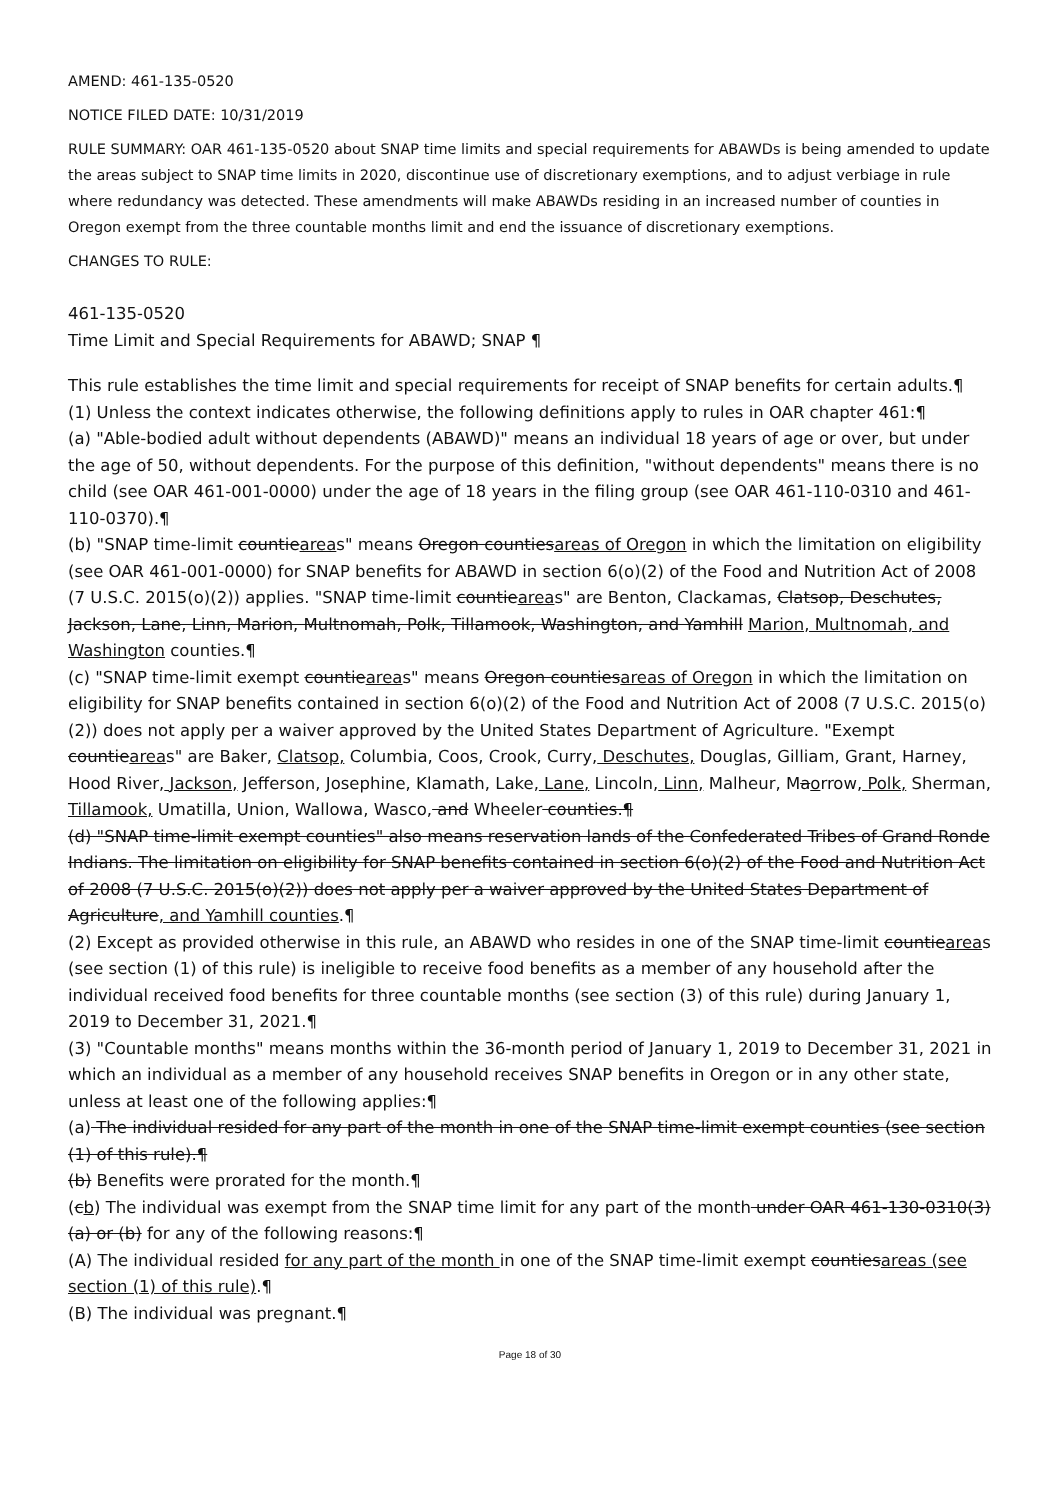AMEND: 461-135-0520
NOTICE FILED DATE: 10/31/2019
RULE SUMMARY: OAR 461-135-0520 about SNAP time limits and special requirements for ABAWDs is being amended to update the areas subject to SNAP time limits in 2020, discontinue use of discretionary exemptions, and to adjust verbiage in rule where redundancy was detected. These amendments will make ABAWDs residing in an increased number of counties in Oregon exempt from the three countable months limit and end the issuance of discretionary exemptions.
CHANGES TO RULE:
461-135-0520
Time Limit and Special Requirements for ABAWD; SNAP ¶
This rule establishes the time limit and special requirements for receipt of SNAP benefits for certain adults.¶
(1) Unless the context indicates otherwise, the following definitions apply to rules in OAR chapter 461:¶
(a) "Able-bodied adult without dependents (ABAWD)" means an individual 18 years of age or over, but under the age of 50, without dependents. For the purpose of this definition, "without dependents" means there is no child (see OAR 461-001-0000) under the age of 18 years in the filing group (see OAR 461-110-0310 and 461-110-0370).¶
(b) "SNAP time-limit countieareas" means Oregon countiesareas of Oregon in which the limitation on eligibility (see OAR 461-001-0000) for SNAP benefits for ABAWD in section 6(o)(2) of the Food and Nutrition Act of 2008 (7 U.S.C. 2015(o)(2)) applies. "SNAP time-limit countieareas" are Benton, Clackamas, Clatsop, Deschutes, Jackson, Lane, Linn, Marion, Multnomah, Polk, Tillamook, Washington, and Yamhill Marion, Multnomah, and Washington counties.¶
(c) "SNAP time-limit exempt countieareas" means Oregon countiesareas of Oregon in which the limitation on eligibility for SNAP benefits contained in section 6(o)(2) of the Food and Nutrition Act of 2008 (7 U.S.C. 2015(o)(2)) does not apply per a waiver approved by the United States Department of Agriculture. "Exempt countieareas" are Baker, Clatsop, Columbia, Coos, Crook, Curry, Deschutes, Douglas, Gilliam, Grant, Harney, Hood River, Jackson, Jefferson, Josephine, Klamath, Lake, Lane, Lincoln, Linn, Malheur, Maorrow, Polk, Sherman, Tillamook, Umatilla, Union, Wallowa, Wasco, and Wheeler counties.¶
(d) "SNAP time-limit exempt counties" also means reservation lands of the Confederated Tribes of Grand Ronde Indians. The limitation on eligibility for SNAP benefits contained in section 6(o)(2) of the Food and Nutrition Act of 2008 (7 U.S.C. 2015(o)(2)) does not apply per a waiver approved by the United States Department of Agriculture, and Yamhill counties.¶
(2) Except as provided otherwise in this rule, an ABAWD who resides in one of the SNAP time-limit countieareas (see section (1) of this rule) is ineligible to receive food benefits as a member of any household after the individual received food benefits for three countable months (see section (3) of this rule) during January 1, 2019 to December 31, 2021.¶
(3) "Countable months" means months within the 36-month period of January 1, 2019 to December 31, 2021 in which an individual as a member of any household receives SNAP benefits in Oregon or in any other state, unless at least one of the following applies:¶
(a) The individual resided for any part of the month in one of the SNAP time-limit exempt counties (see section (1) of this rule).¶
(b) Benefits were prorated for the month.¶
(cb) The individual was exempt from the SNAP time limit for any part of the month under OAR 461-130-0310(3)(a) or (b) for any of the following reasons:¶
(A) The individual resided for any part of the month in one of the SNAP time-limit exempt countiesareas (see section (1) of this rule).¶
(B) The individual was pregnant.¶
Page 18 of 30